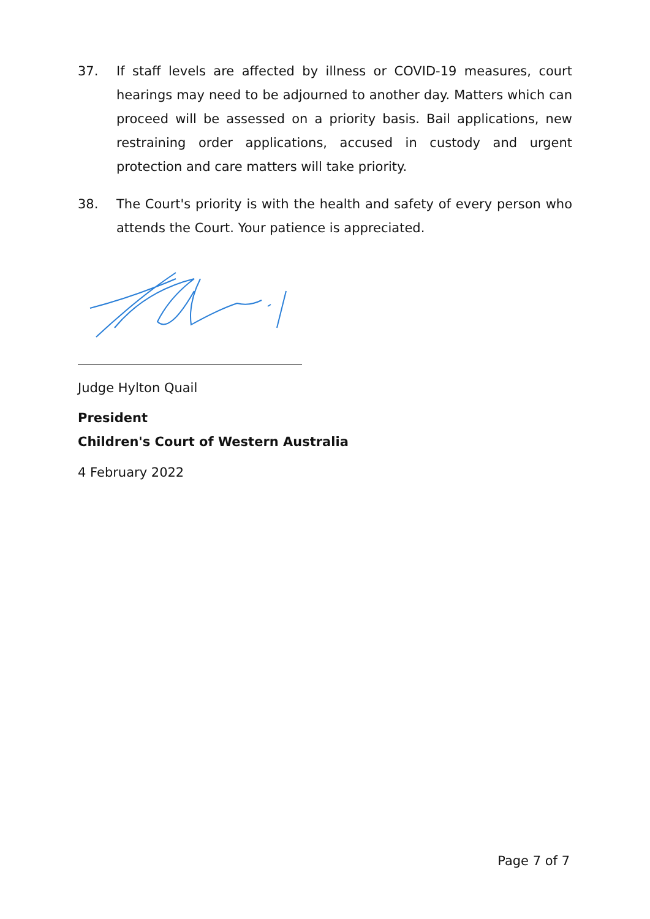37. If staff levels are affected by illness or COVID-19 measures, court hearings may need to be adjourned to another day. Matters which can proceed will be assessed on a priority basis. Bail applications, new restraining order applications, accused in custody and urgent protection and care matters will take priority.
38. The Court's priority is with the health and safety of every person who attends the Court. Your patience is appreciated.
Judge Hylton Quail
President
Children's Court of Western Australia
4 February 2022
Page 7 of 7